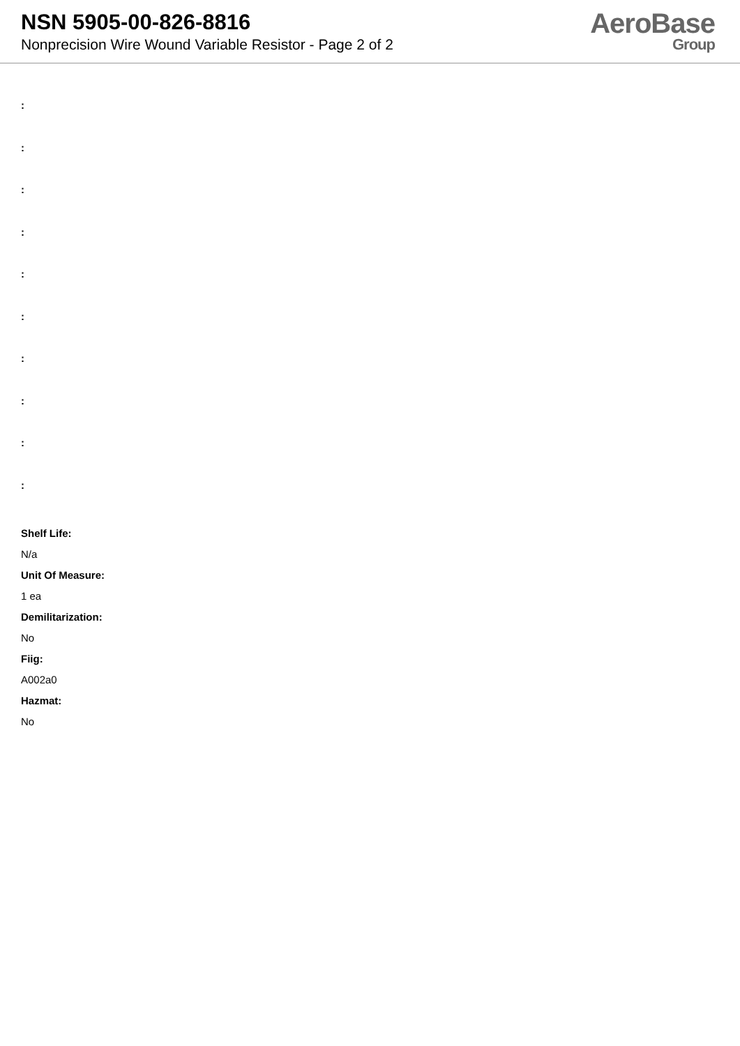NSN 5905-00-826-8816
Nonprecision Wire Wound Variable Resistor - Page 2 of 2
AeroBase
Group
:
:
:
:
:
:
:
:
:
:
Shelf Life:
N/a
Unit Of Measure:
1 ea
Demilitarization:
No
Fiig:
A002a0
Hazmat:
No